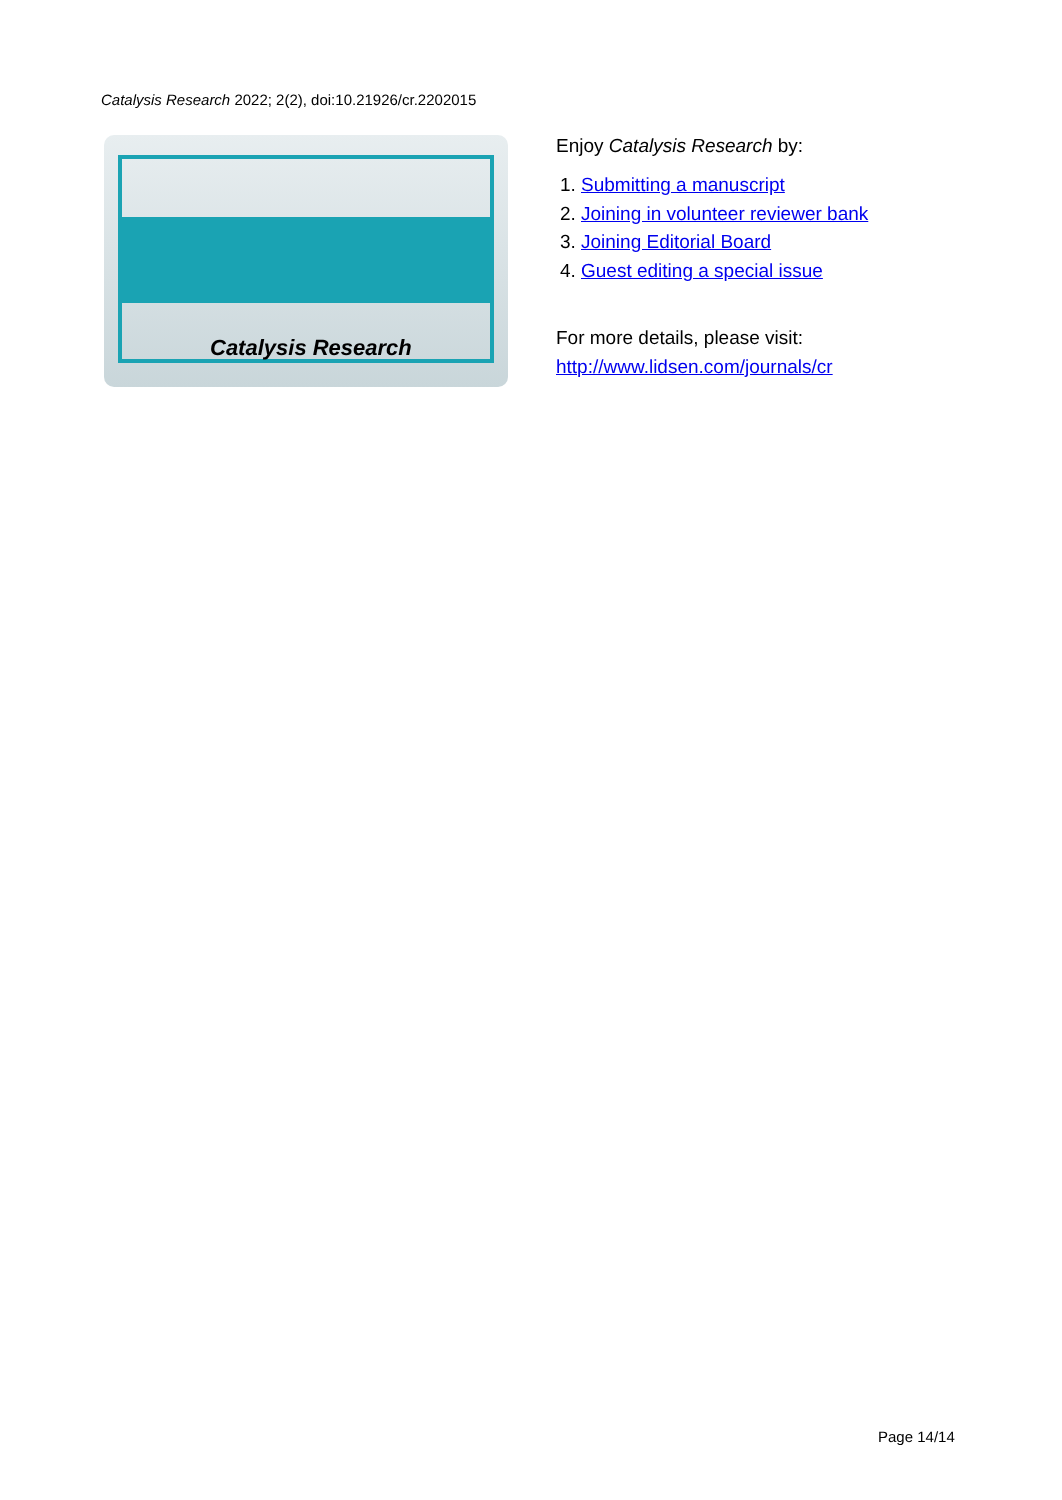Catalysis Research 2022; 2(2), doi:10.21926/cr.2202015
Catalysis Research
Enjoy Catalysis Research by:
1. Submitting a manuscript
2. Joining in volunteer reviewer bank
3. Joining Editorial Board
4. Guest editing a special issue
For more details, please visit:
http://www.lidsen.com/journals/cr
Page 14/14